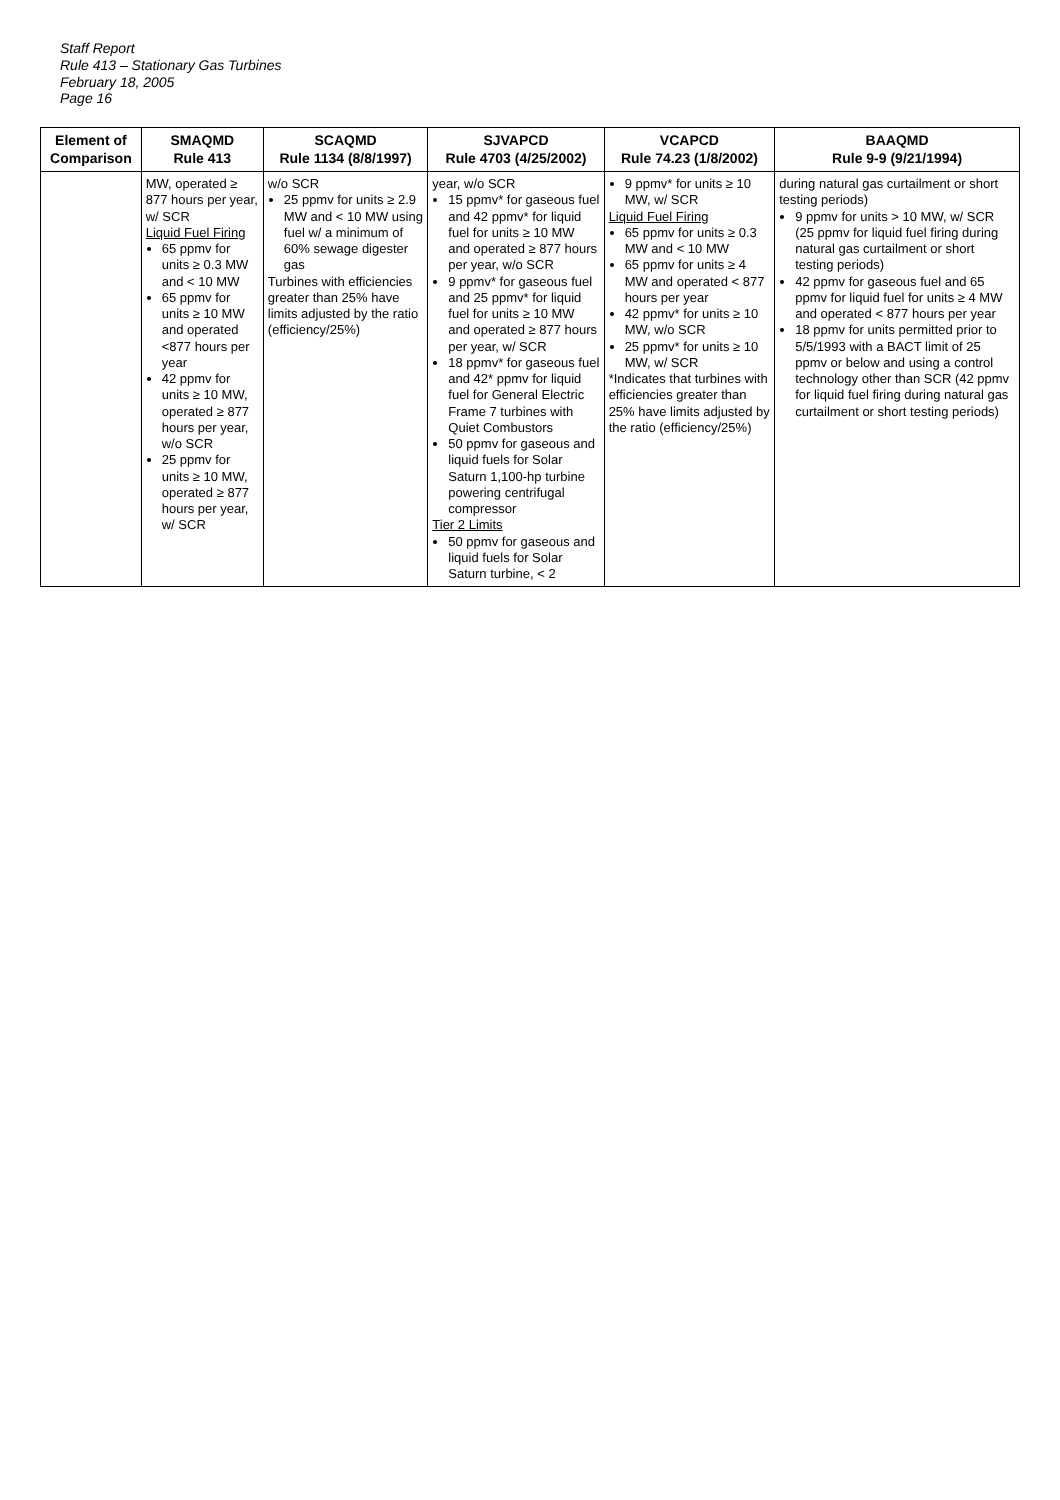Staff Report
Rule 413 – Stationary Gas Turbines
February 18, 2005
Page 16
| Element of Comparison | SMAQMD Rule 413 | SCAQMD Rule 1134 (8/8/1997) | SJVAPCD Rule 4703 (4/25/2002) | VCAPCD Rule 74.23 (1/8/2002) | BAAQMD Rule 9-9 (9/21/1994) |
| --- | --- | --- | --- | --- | --- |
| | MW, operated ≥ 877 hours per year, w/ SCR Liquid Fuel Firing 65 ppmv for units ≥ 0.3 MW and < 10 MW 65 ppmv for units ≥ 10 MW and operated <877 hours per year 42 ppmv for units ≥ 10 MW, operated ≥ 877 hours per year, w/o SCR 25 ppmv for units ≥ 10 MW, operated ≥ 877 hours per year, w/ SCR | w/o SCR 25 ppmv for units ≥ 2.9 MW and < 10 MW using fuel w/ a minimum of 60% sewage digester gas Turbines with efficiencies greater than 25% have limits adjusted by the ratio (efficiency/25%) | year, w/o SCR 15 ppmv* for gaseous fuel and 42 ppmv* for liquid fuel for units ≥ 10 MW and operated ≥ 877 hours per year, w/o SCR 9 ppmv* for gaseous fuel and 25 ppmv* for liquid fuel for units ≥ 10 MW and operated ≥ 877 hours per year, w/ SCR 18 ppmv* for gaseous fuel and 42* ppmv for liquid fuel for General Electric Frame 7 turbines with Quiet Combustors 50 ppmv for gaseous and liquid fuels for Solar Saturn 1,100-hp turbine powering centrifugal compressor Tier 2 Limits 50 ppmv for gaseous and liquid fuels for Solar Saturn turbine, < 2 | 9 ppmv* for units ≥ 10 MW, w/ SCR Liquid Fuel Firing 65 ppmv for units ≥ 0.3 MW and < 10 MW 65 ppmv for units ≥ 4 MW and operated < 877 hours per year 42 ppmv* for units ≥ 10 MW, w/o SCR 25 ppmv* for units ≥ 10 MW, w/ SCR *Indicates that turbines with efficiencies greater than 25% have limits adjusted by the ratio (efficiency/25%) | during natural gas curtailment or short testing periods) 9 ppmv for units > 10 MW, w/ SCR (25 ppmv for liquid fuel firing during natural gas curtailment or short testing periods) 42 ppmv for gaseous fuel and 65 ppmv for liquid fuel for units ≥ 4 MW and operated < 877 hours per year 18 ppmv for units permitted prior to 5/5/1993 with a BACT limit of 25 ppmv or below and using a control technology other than SCR (42 ppmv for liquid fuel firing during natural gas curtailment or short testing periods) |